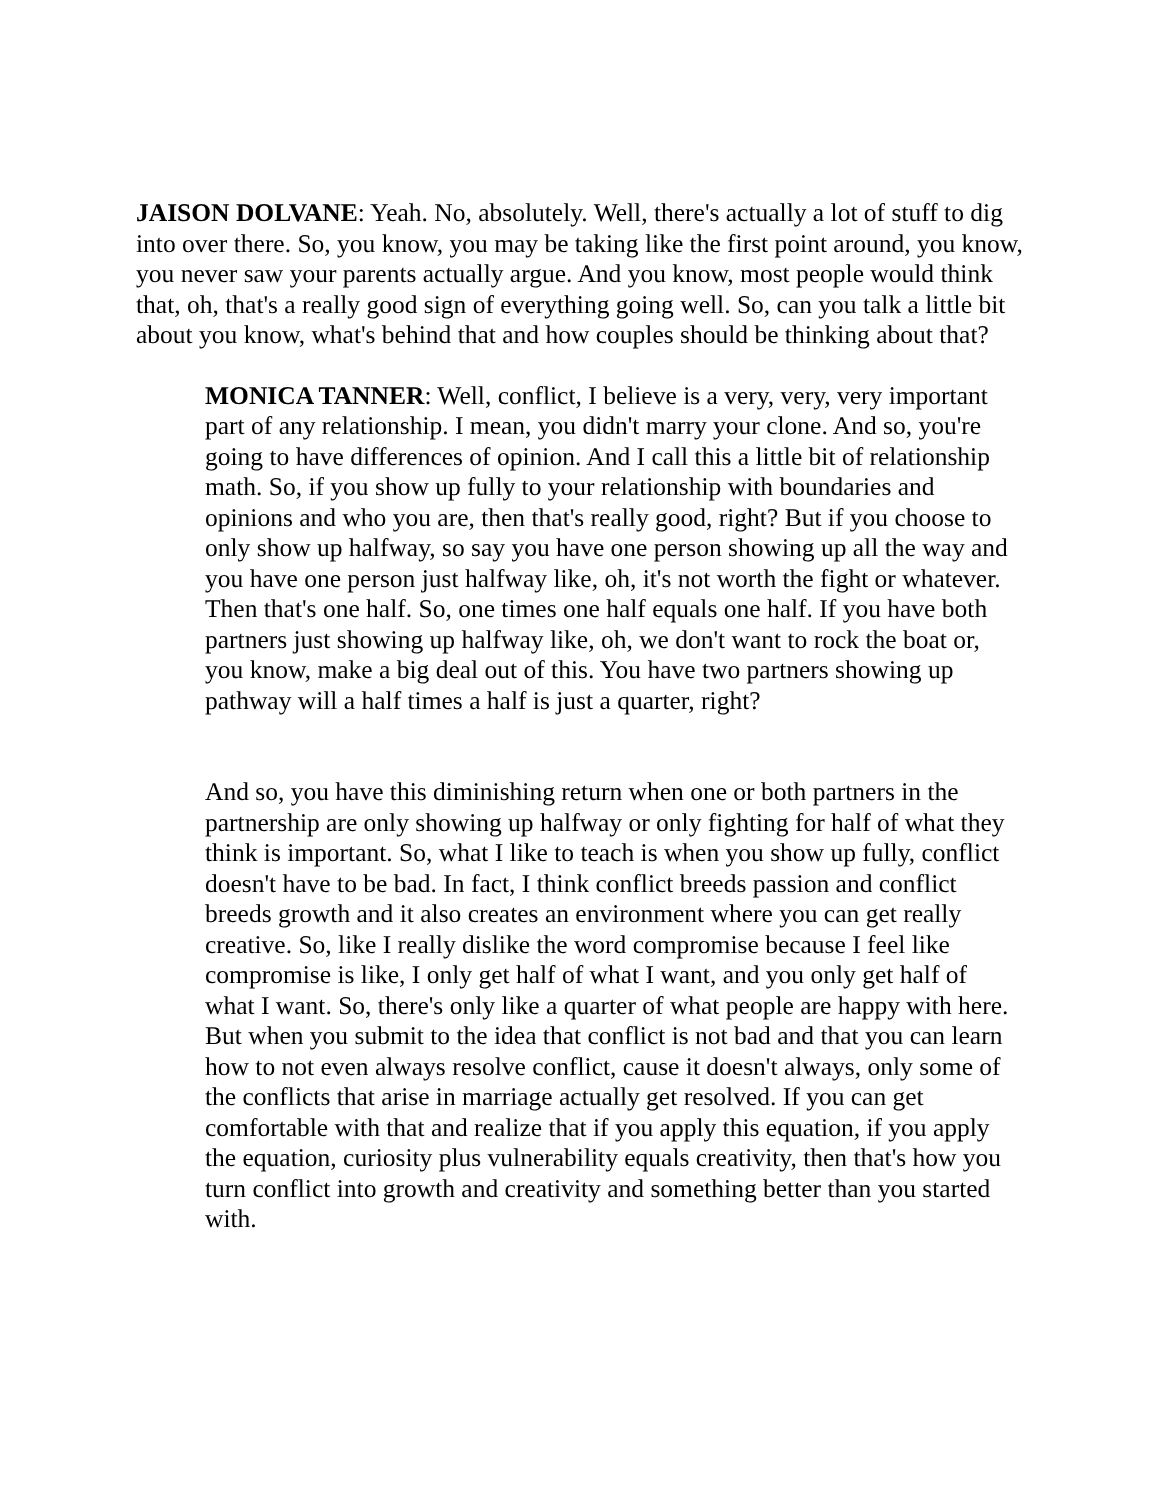JAISON DOLVANE: Yeah. No, absolutely. Well, there's actually a lot of stuff to dig into over there. So, you know, you may be taking like the first point around, you know, you never saw your parents actually argue. And you know, most people would think that, oh, that's a really good sign of everything going well. So, can you talk a little bit about you know, what's behind that and how couples should be thinking about that?
MONICA TANNER: Well, conflict, I believe is a very, very, very important part of any relationship. I mean, you didn't marry your clone. And so, you're going to have differences of opinion. And I call this a little bit of relationship math. So, if you show up fully to your relationship with boundaries and opinions and who you are, then that's really good, right? But if you choose to only show up halfway, so say you have one person showing up all the way and you have one person just halfway like, oh, it's not worth the fight or whatever. Then that's one half. So, one times one half equals one half. If you have both partners just showing up halfway like, oh, we don't want to rock the boat or, you know, make a big deal out of this. You have two partners showing up pathway will a half times a half is just a quarter, right?
And so, you have this diminishing return when one or both partners in the partnership are only showing up halfway or only fighting for half of what they think is important. So, what I like to teach is when you show up fully, conflict doesn't have to be bad. In fact, I think conflict breeds passion and conflict breeds growth and it also creates an environment where you can get really creative. So, like I really dislike the word compromise because I feel like compromise is like, I only get half of what I want, and you only get half of what I want. So, there's only like a quarter of what people are happy with here. But when you submit to the idea that conflict is not bad and that you can learn how to not even always resolve conflict, cause it doesn't always, only some of the conflicts that arise in marriage actually get resolved. If you can get comfortable with that and realize that if you apply this equation, if you apply the equation, curiosity plus vulnerability equals creativity, then that's how you turn conflict into growth and creativity and something better than you started with.